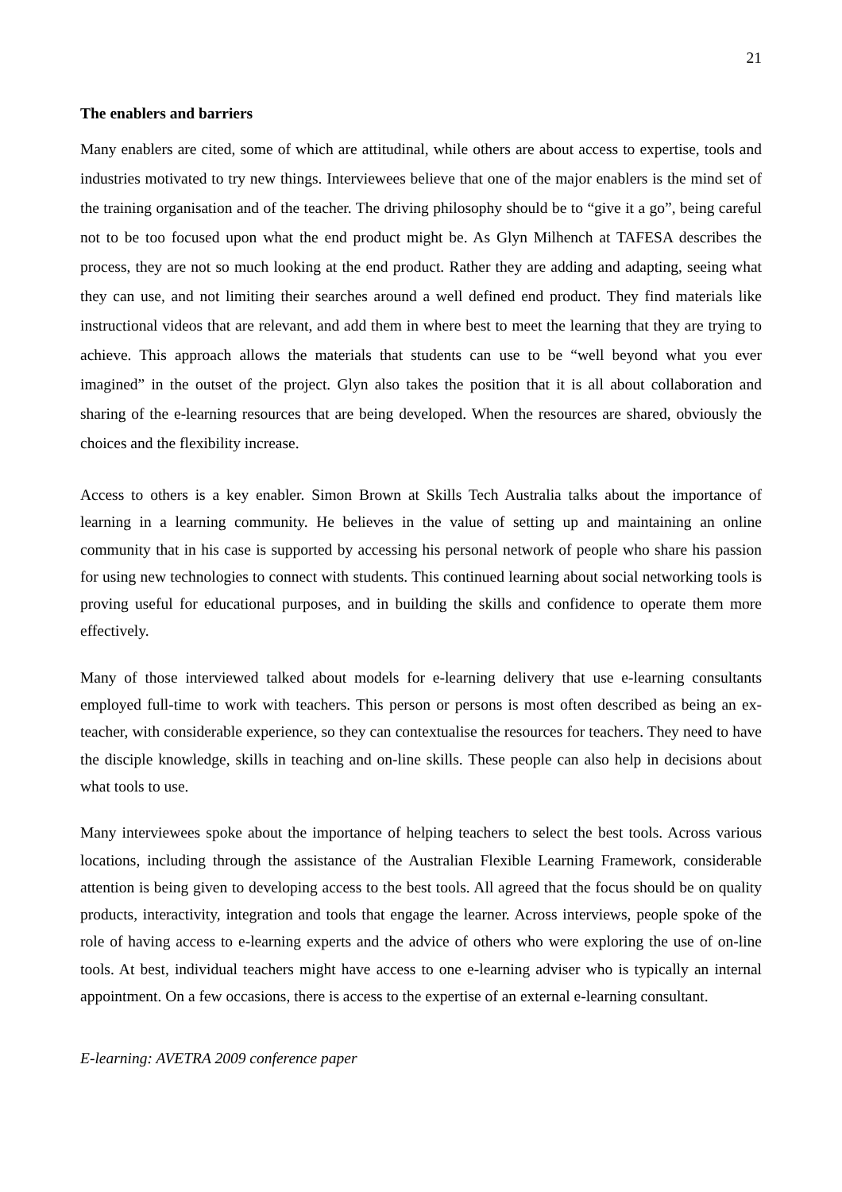21
The enablers and barriers
Many enablers are cited, some of which are attitudinal, while others are about access to expertise, tools and industries motivated to try new things. Interviewees believe that one of the major enablers is the mind set of the training organisation and of the teacher. The driving philosophy should be to “give it a go”, being careful not to be too focused upon what the end product might be. As Glyn Milhench at TAFESA describes the process, they are not so much looking at the end product. Rather they are adding and adapting, seeing what they can use, and not limiting their searches around a well defined end product. They find materials like instructional videos that are relevant, and add them in where best to meet the learning that they are trying to achieve. This approach allows the materials that students can use to be “well beyond what you ever imagined” in the outset of the project. Glyn also takes the position that it is all about collaboration and sharing of the e-learning resources that are being developed. When the resources are shared, obviously the choices and the flexibility increase.
Access to others is a key enabler. Simon Brown at Skills Tech Australia talks about the importance of learning in a learning community. He believes in the value of setting up and maintaining an online community that in his case is supported by accessing his personal network of people who share his passion for using new technologies to connect with students. This continued learning about social networking tools is proving useful for educational purposes, and in building the skills and confidence to operate them more effectively.
Many of those interviewed talked about models for e-learning delivery that use e-learning consultants employed full-time to work with teachers. This person or persons is most often described as being an ex-teacher, with considerable experience, so they can contextualise the resources for teachers. They need to have the disciple knowledge, skills in teaching and on-line skills. These people can also help in decisions about what tools to use.
Many interviewees spoke about the importance of helping teachers to select the best tools. Across various locations, including through the assistance of the Australian Flexible Learning Framework, considerable attention is being given to developing access to the best tools. All agreed that the focus should be on quality products, interactivity, integration and tools that engage the learner. Across interviews, people spoke of the role of having access to e-learning experts and the advice of others who were exploring the use of on-line tools. At best, individual teachers might have access to one e-learning adviser who is typically an internal appointment. On a few occasions, there is access to the expertise of an external e-learning consultant.
E-learning: AVETRA 2009 conference paper